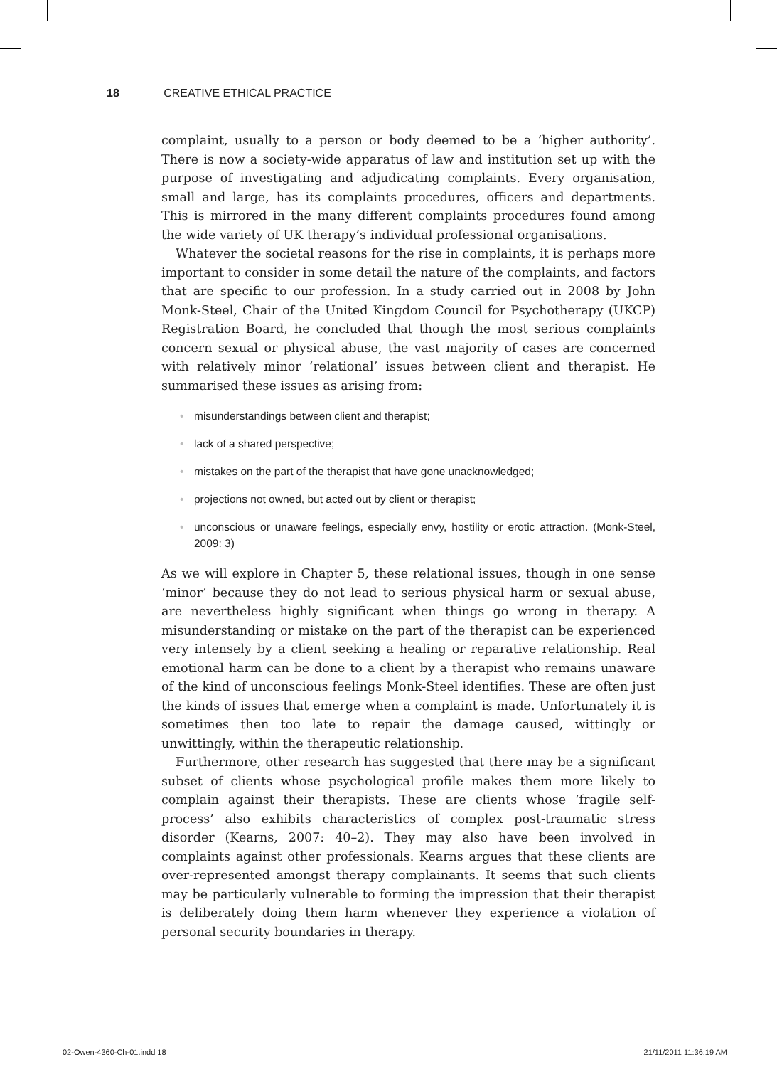18 CREATIVE ETHICAL PRACTICE
complaint, usually to a person or body deemed to be a ‘higher authority’. There is now a society-wide apparatus of law and institution set up with the purpose of investigating and adjudicating complaints. Every organisation, small and large, has its complaints procedures, officers and departments. This is mirrored in the many different complaints procedures found among the wide variety of UK therapy’s individual professional organisations.
Whatever the societal reasons for the rise in complaints, it is perhaps more important to consider in some detail the nature of the complaints, and factors that are specific to our profession. In a study carried out in 2008 by John Monk-Steel, Chair of the United Kingdom Council for Psychotherapy (UKCP) Registration Board, he concluded that though the most serious complaints concern sexual or physical abuse, the vast majority of cases are concerned with relatively minor ‘relational’ issues between client and therapist. He summarised these issues as arising from:
• misunderstandings between client and therapist;
• lack of a shared perspective;
• mistakes on the part of the therapist that have gone unacknowledged;
• projections not owned, but acted out by client or therapist;
• unconscious or unaware feelings, especially envy, hostility or erotic attraction. (Monk-Steel, 2009: 3)
As we will explore in Chapter 5, these relational issues, though in one sense ‘minor’ because they do not lead to serious physical harm or sexual abuse, are nevertheless highly significant when things go wrong in therapy. A misunderstanding or mistake on the part of the therapist can be experienced very intensely by a client seeking a healing or reparative relationship. Real emotional harm can be done to a client by a therapist who remains unaware of the kind of unconscious feelings Monk-Steel identifies. These are often just the kinds of issues that emerge when a complaint is made. Unfortunately it is sometimes then too late to repair the damage caused, wittingly or unwittingly, within the therapeutic relationship.
Furthermore, other research has suggested that there may be a significant subset of clients whose psychological profile makes them more likely to complain against their therapists. These are clients whose ‘fragile self-process’ also exhibits characteristics of complex post-traumatic stress disorder (Kearns, 2007: 40–2). They may also have been involved in complaints against other professionals. Kearns argues that these clients are over-represented amongst therapy complainants. It seems that such clients may be particularly vulnerable to forming the impression that their therapist is deliberately doing them harm whenever they experience a violation of personal security boundaries in therapy.
02-Owen-4360-Ch-01.indd 18 21/11/2011 11:36:19 AM